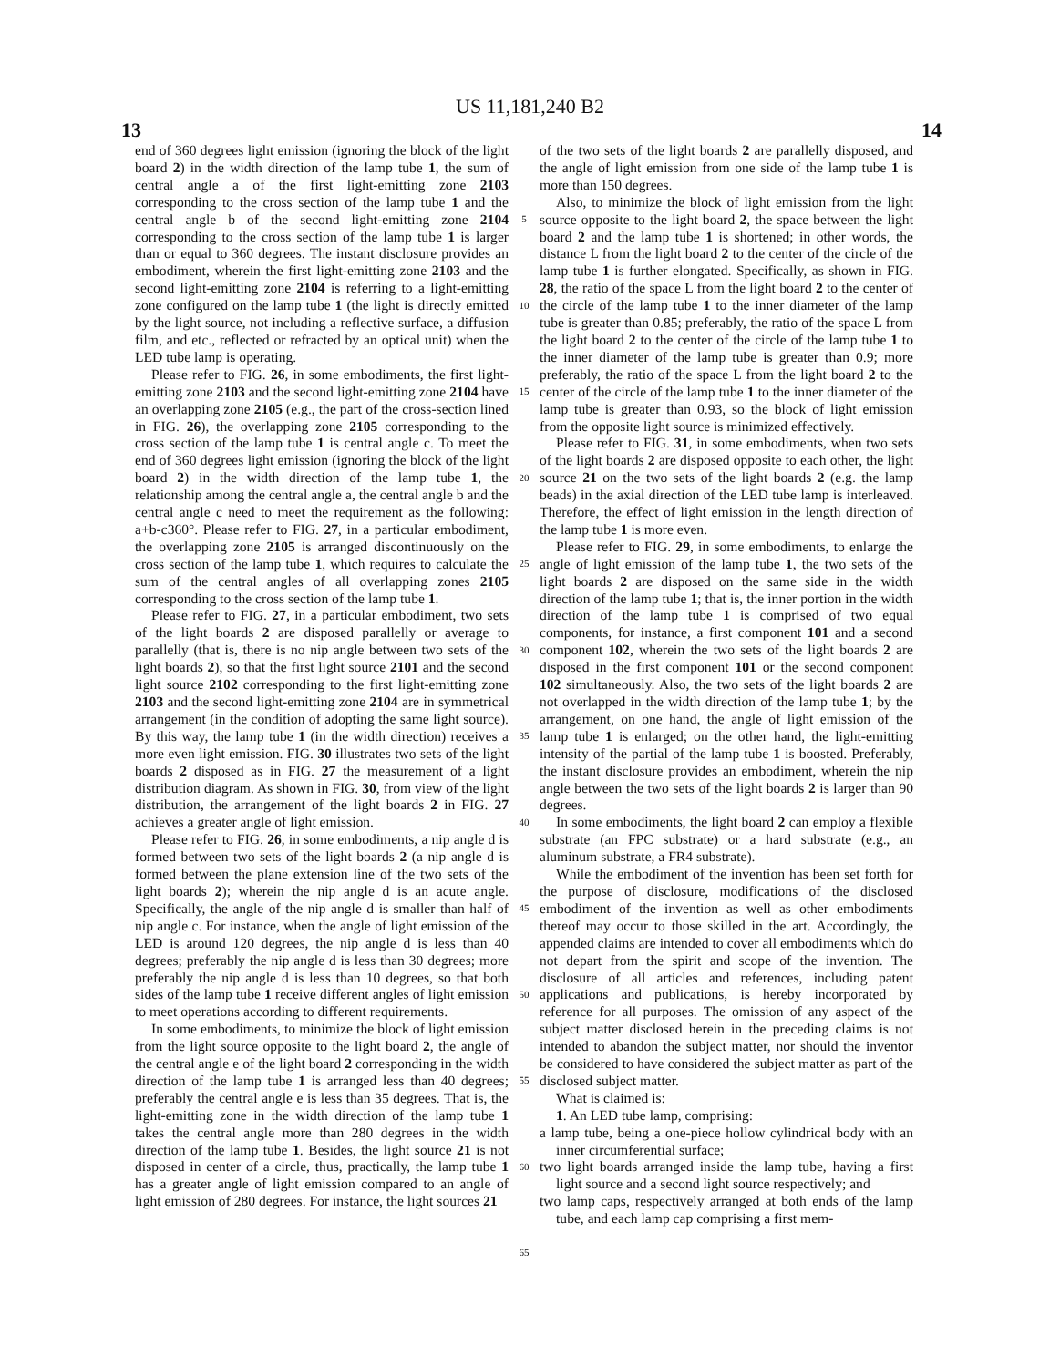US 11,181,240 B2
13 14
end of 360 degrees light emission (ignoring the block of the light board 2) in the width direction of the lamp tube 1, the sum of central angle a of the first light-emitting zone 2103 corresponding to the cross section of the lamp tube 1 and the central angle b of the second light-emitting zone 2104 corresponding to the cross section of the lamp tube 1 is larger than or equal to 360 degrees. The instant disclosure provides an embodiment, wherein the first light-emitting zone 2103 and the second light-emitting zone 2104 is referring to a light-emitting zone configured on the lamp tube 1 (the light is directly emitted by the light source, not including a reflective surface, a diffusion film, and etc., reflected or refracted by an optical unit) when the LED tube lamp is operating.
Please refer to FIG. 26, in some embodiments, the first light-emitting zone 2103 and the second light-emitting zone 2104 have an overlapping zone 2105 (e.g., the part of the cross-section lined in FIG. 26), the overlapping zone 2105 corresponding to the cross section of the lamp tube 1 is central angle c. To meet the end of 360 degrees light emission (ignoring the block of the light board 2) in the width direction of the lamp tube 1, the relationship among the central angle a, the central angle b and the central angle c need to meet the requirement as the following: a+b-c360°. Please refer to FIG. 27, in a particular embodiment, the overlapping zone 2105 is arranged discontinuously on the cross section of the lamp tube 1, which requires to calculate the sum of the central angles of all overlapping zones 2105 corresponding to the cross section of the lamp tube 1.
Please refer to FIG. 27, in a particular embodiment, two sets of the light boards 2 are disposed parallelly or average to parallelly (that is, there is no nip angle between two sets of the light boards 2), so that the first light source 2101 and the second light source 2102 corresponding to the first light-emitting zone 2103 and the second light-emitting zone 2104 are in symmetrical arrangement (in the condition of adopting the same light source). By this way, the lamp tube 1 (in the width direction) receives a more even light emission. FIG. 30 illustrates two sets of the light boards 2 disposed as in FIG. 27 the measurement of a light distribution diagram. As shown in FIG. 30, from view of the light distribution, the arrangement of the light boards 2 in FIG. 27 achieves a greater angle of light emission.
Please refer to FIG. 26, in some embodiments, a nip angle d is formed between two sets of the light boards 2 (a nip angle d is formed between the plane extension line of the two sets of the light boards 2); wherein the nip angle d is an acute angle. Specifically, the angle of the nip angle d is smaller than half of nip angle c. For instance, when the angle of light emission of the LED is around 120 degrees, the nip angle d is less than 40 degrees; preferably the nip angle d is less than 30 degrees; more preferably the nip angle d is less than 10 degrees, so that both sides of the lamp tube 1 receive different angles of light emission to meet operations according to different requirements.
In some embodiments, to minimize the block of light emission from the light source opposite to the light board 2, the angle of the central angle e of the light board 2 corresponding in the width direction of the lamp tube 1 is arranged less than 40 degrees; preferably the central angle e is less than 35 degrees. That is, the light-emitting zone in the width direction of the lamp tube 1 takes the central angle more than 280 degrees in the width direction of the lamp tube 1. Besides, the light source 21 is not disposed in center of a circle, thus, practically, the lamp tube 1 has a greater angle of light emission compared to an angle of light emission of 280 degrees. For instance, the light sources 21
5
10
15
20
25
30
35
40
45
50
55
60
65
of the two sets of the light boards 2 are parallelly disposed, and the angle of light emission from one side of the lamp tube 1 is more than 150 degrees.
Also, to minimize the block of light emission from the light source opposite to the light board 2, the space between the light board 2 and the lamp tube 1 is shortened; in other words, the distance L from the light board 2 to the center of the circle of the lamp tube 1 is further elongated. Specifically, as shown in FIG. 28, the ratio of the space L from the light board 2 to the center of the circle of the lamp tube 1 to the inner diameter of the lamp tube is greater than 0.85; preferably, the ratio of the space L from the light board 2 to the center of the circle of the lamp tube 1 to the inner diameter of the lamp tube is greater than 0.9; more preferably, the ratio of the space L from the light board 2 to the center of the circle of the lamp tube 1 to the inner diameter of the lamp tube is greater than 0.93, so the block of light emission from the opposite light source is minimized effectively.
Please refer to FIG. 31, in some embodiments, when two sets of the light boards 2 are disposed opposite to each other, the light source 21 on the two sets of the light boards 2 (e.g. the lamp beads) in the axial direction of the LED tube lamp is interleaved. Therefore, the effect of light emission in the length direction of the lamp tube 1 is more even.
Please refer to FIG. 29, in some embodiments, to enlarge the angle of light emission of the lamp tube 1, the two sets of the light boards 2 are disposed on the same side in the width direction of the lamp tube 1; that is, the inner portion in the width direction of the lamp tube 1 is comprised of two equal components, for instance, a first component 101 and a second component 102, wherein the two sets of the light boards 2 are disposed in the first component 101 or the second component 102 simultaneously. Also, the two sets of the light boards 2 are not overlapped in the width direction of the lamp tube 1; by the arrangement, on one hand, the angle of light emission of the lamp tube 1 is enlarged; on the other hand, the light-emitting intensity of the partial of the lamp tube 1 is boosted. Preferably, the instant disclosure provides an embodiment, wherein the nip angle between the two sets of the light boards 2 is larger than 90 degrees.
In some embodiments, the light board 2 can employ a flexible substrate (an FPC substrate) or a hard substrate (e.g., an aluminum substrate, a FR4 substrate).
While the embodiment of the invention has been set forth for the purpose of disclosure, modifications of the disclosed embodiment of the invention as well as other embodiments thereof may occur to those skilled in the art. Accordingly, the appended claims are intended to cover all embodiments which do not depart from the spirit and scope of the invention. The disclosure of all articles and references, including patent applications and publications, is hereby incorporated by reference for all purposes. The omission of any aspect of the subject matter disclosed herein in the preceding claims is not intended to abandon the subject matter, nor should the inventor be considered to have considered the subject matter as part of the disclosed subject matter.
What is claimed is:
1. An LED tube lamp, comprising:
a lamp tube, being a one-piece hollow cylindrical body with an inner circumferential surface;
two light boards arranged inside the lamp tube, having a first light source and a second light source respectively; and
two lamp caps, respectively arranged at both ends of the lamp tube, and each lamp cap comprising a first mem-